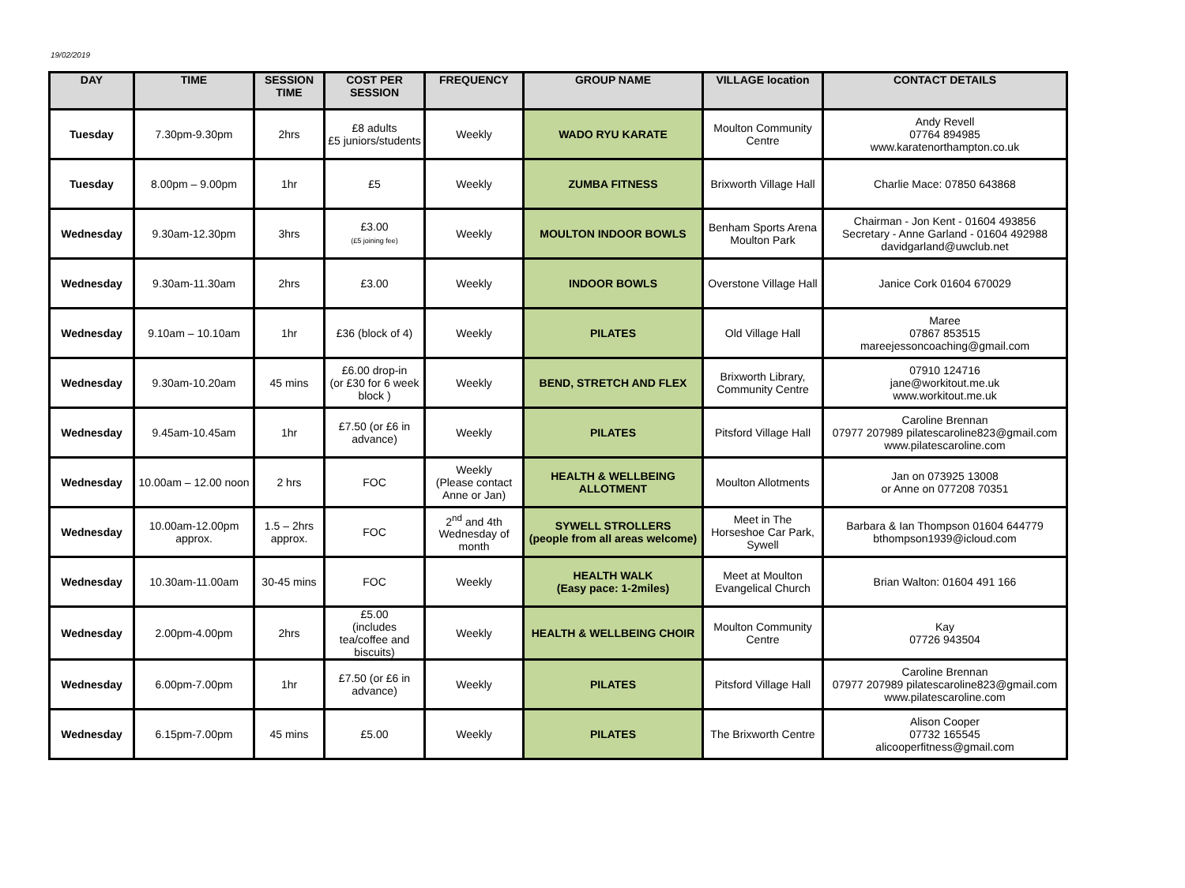19/02/2019
| DAY | TIME | SESSION TIME | COST PER SESSION | FREQUENCY | GROUP NAME | VILLAGE location | CONTACT DETAILS |
| --- | --- | --- | --- | --- | --- | --- | --- |
| Tuesday | 7.30pm-9.30pm | 2hrs | £8 adults £5 juniors/students | Weekly | WADO RYU KARATE | Moulton Community Centre | Andy Revell 07764 894985 www.karatenorthampton.co.uk |
| Tuesday | 8.00pm – 9.00pm | 1hr | £5 | Weekly | ZUMBA FITNESS | Brixworth Village Hall | Charlie Mace: 07850 643868 |
| Wednesday | 9.30am-12.30pm | 3hrs | £3.00 (£5 joining fee) | Weekly | MOULTON INDOOR BOWLS | Benham Sports Arena Moulton Park | Chairman - Jon Kent - 01604 493856 Secretary - Anne Garland - 01604 492988 davidgarland@uwclub.net |
| Wednesday | 9.30am-11.30am | 2hrs | £3.00 | Weekly | INDOOR BOWLS | Overstone Village Hall | Janice Cork 01604 670029 |
| Wednesday | 9.10am – 10.10am | 1hr | £36 (block of 4) | Weekly | PILATES | Old Village Hall | Maree 07867 853515 mareejessoncoaching@gmail.com |
| Wednesday | 9.30am-10.20am | 45 mins | £6.00 drop-in (or £30 for 6 week block ) | Weekly | BEND, STRETCH AND FLEX | Brixworth Library, Community Centre | 07910 124716 jane@workitout.me.uk www.workitout.me.uk |
| Wednesday | 9.45am-10.45am | 1hr | £7.50 (or £6 in advance) | Weekly | PILATES | Pitsford Village Hall | Caroline Brennan 07977 207989 pilatescaroline823@gmail.com www.pilatescaroline.com |
| Wednesday | 10.00am – 12.00 noon | 2 hrs | FOC | Weekly (Please contact Anne or Jan) | HEALTH & WELLBEING ALLOTMENT | Moulton Allotments | Jan on 073925 13008 or Anne on 077208 70351 |
| Wednesday | 10.00am-12.00pm approx. | 1.5 – 2hrs approx. | FOC | 2<sup>nd</sup> and 4th Wednesday of month | SYWELL STROLLERS (people from all areas welcome) | Meet in The Horseshoe Car Park, Sywell | Barbara & Ian Thompson 01604 644779 bthompson1939@icloud.com |
| Wednesday | 10.30am-11.00am | 30-45 mins | FOC | Weekly | HEALTH WALK (Easy pace: 1-2miles) | Meet at Moulton Evangelical Church | Brian Walton: 01604 491 166 |
| Wednesday | 2.00pm-4.00pm | 2hrs | £5.00 (includes tea/coffee and biscuits) | Weekly | HEALTH & WELLBEING CHOIR | Moulton Community Centre | Kay 07726 943504 |
| Wednesday | 6.00pm-7.00pm | 1hr | £7.50 (or £6 in advance) | Weekly | PILATES | Pitsford Village Hall | Caroline Brennan 07977 207989 pilatescaroline823@gmail.com www.pilatescaroline.com |
| Wednesday | 6.15pm-7.00pm | 45 mins | £5.00 | Weekly | PILATES | The Brixworth Centre | Alison Cooper 07732 165545 alicooperfitness@gmail.com |